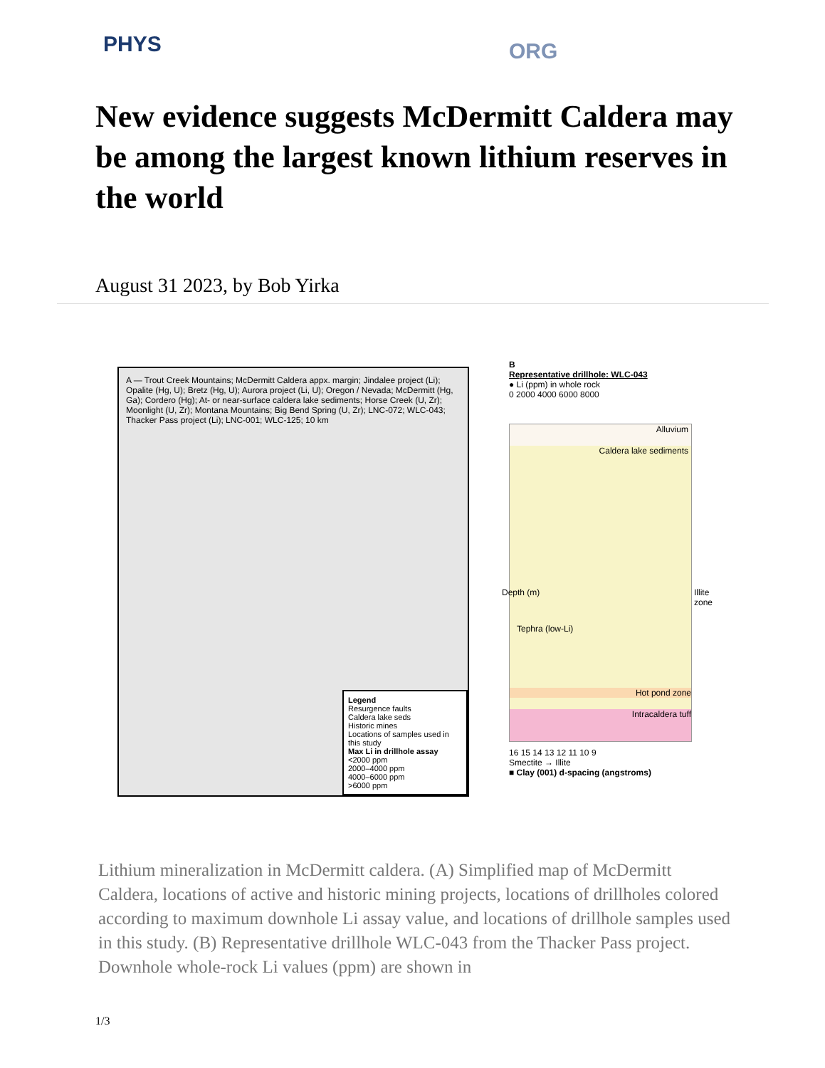PHYS ORG
New evidence suggests McDermitt Caldera may be among the largest known lithium reserves in the world
August 31 2023, by Bob Yirka
A — Trout Creek Mountains; McDermitt Caldera appx. margin; Jindalee project (Li); Opalite (Hg, U); Bretz (Hg, U); Aurora project (Li, U); Oregon / Nevada; McDermitt (Hg, Ga); Cordero (Hg); At- or near-surface caldera lake sediments; Horse Creek (U, Zr); Moonlight (U, Zr); Montana Mountains; Big Bend Spring (U, Zr); LNC-072; WLC-043; Thacker Pass project (Li); LNC-001; WLC-125; 10 km
Legend
Resurgence faults
Caldera lake seds
Historic mines
Locations of samples used in this study
Max Li in drillhole assay
<2000 ppm
2000–4000 ppm
4000–6000 ppm
>6000 ppm
B
Representative drillhole: WLC-043
● Li (ppm) in whole rock
0 2000 4000 6000 8000
Alluvium
Caldera lake sediments
Hot pond zone
Intracaldera tuff
Tephra (low-Li)
Illite zone
Depth (m)
16 15 14 13 12 11 10 9
Smectite → Illite
■ Clay (001) d-spacing (angstroms)
Lithium mineralization in McDermitt caldera. (A) Simplified map of McDermitt Caldera, locations of active and historic mining projects, locations of drillholes colored according to maximum downhole Li assay value, and locations of drillhole samples used in this study. (B) Representative drillhole WLC-043 from the Thacker Pass project. Downhole whole-rock Li values (ppm) are shown in
1/3